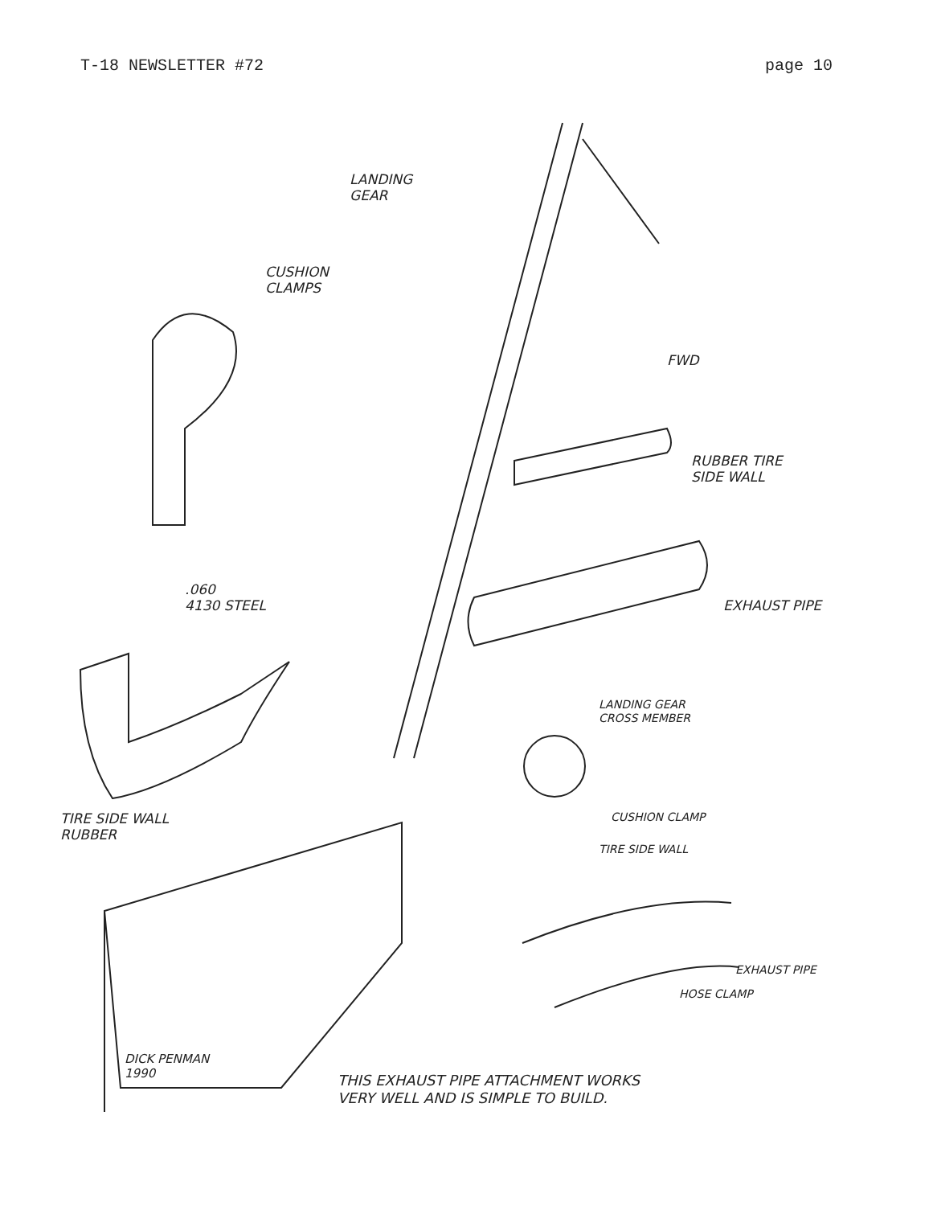T-18 NEWSLETTER #72 page 10
LANDING
GEAR
CUSHION
CLAMPS
FWD
RUBBER TIRE
SIDE WALL
.060
4130 STEEL
EXHAUST PIPE
LANDING GEAR
CROSS MEMBER
TIRE SIDE WALL
RUBBER
CUSHION CLAMP
TIRE SIDE WALL
EXHAUST PIPE
HOSE CLAMP
DICK PENMAN
1990
THIS EXHAUST PIPE ATTACHMENT WORKS
VERY WELL AND IS SIMPLE TO BUILD.